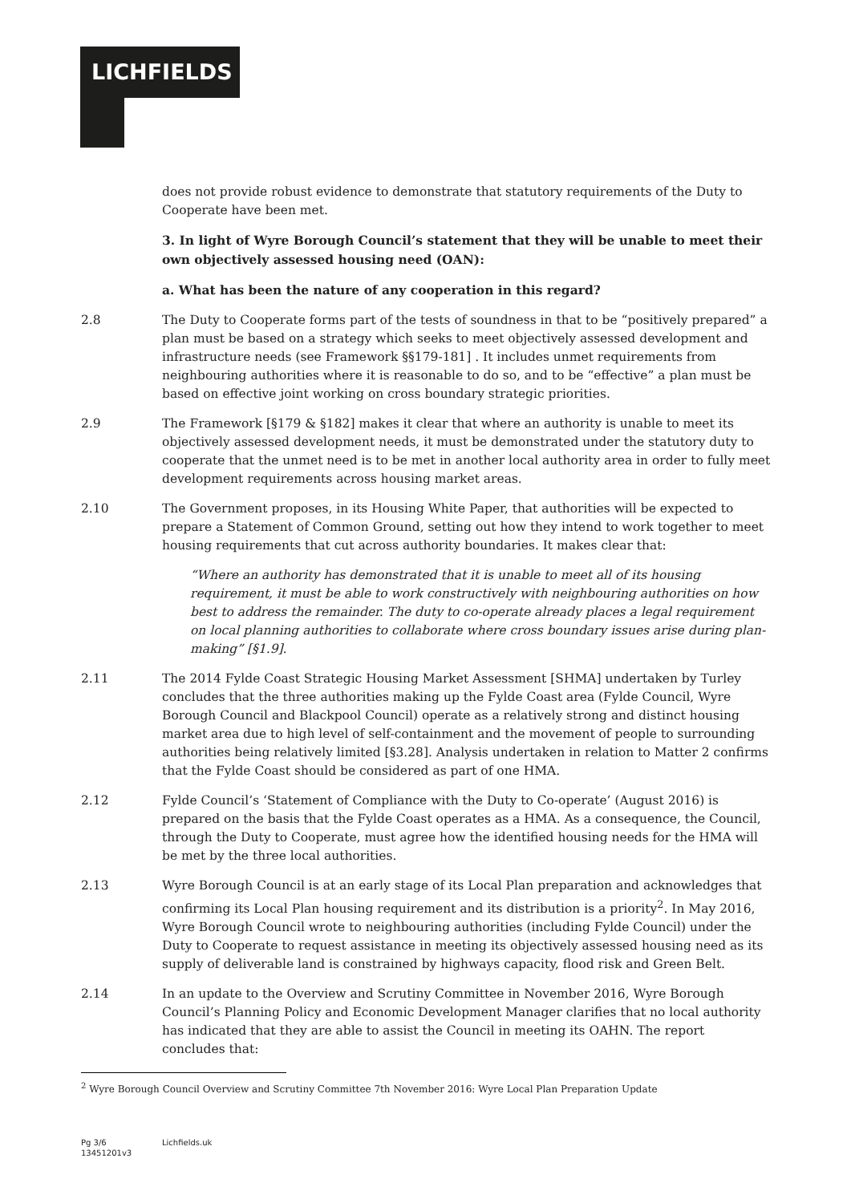LICHFIELDS
does not provide robust evidence to demonstrate that statutory requirements of the Duty to Cooperate have been met.
3. In light of Wyre Borough Council’s statement that they will be unable to meet their own objectively assessed housing need (OAN):
a. What has been the nature of any cooperation in this regard?
2.8 The Duty to Cooperate forms part of the tests of soundness in that to be “positively prepared” a plan must be based on a strategy which seeks to meet objectively assessed development and infrastructure needs (see Framework §§179-181] . It includes unmet requirements from neighbouring authorities where it is reasonable to do so, and to be “effective” a plan must be based on effective joint working on cross boundary strategic priorities.
2.9 The Framework [§179 & §182] makes it clear that where an authority is unable to meet its objectively assessed development needs, it must be demonstrated under the statutory duty to cooperate that the unmet need is to be met in another local authority area in order to fully meet development requirements across housing market areas.
2.10 The Government proposes, in its Housing White Paper, that authorities will be expected to prepare a Statement of Common Ground, setting out how they intend to work together to meet housing requirements that cut across authority boundaries. It makes clear that:
“Where an authority has demonstrated that it is unable to meet all of its housing requirement, it must be able to work constructively with neighbouring authorities on how best to address the remainder. The duty to co-operate already places a legal requirement on local planning authorities to collaborate where cross boundary issues arise during plan-making” [§1.9].
2.11 The 2014 Fylde Coast Strategic Housing Market Assessment [SHMA] undertaken by Turley concludes that the three authorities making up the Fylde Coast area (Fylde Council, Wyre Borough Council and Blackpool Council) operate as a relatively strong and distinct housing market area due to high level of self-containment and the movement of people to surrounding authorities being relatively limited [§3.28]. Analysis undertaken in relation to Matter 2 confirms that the Fylde Coast should be considered as part of one HMA.
2.12 Fylde Council’s ‘Statement of Compliance with the Duty to Co-operate’ (August 2016) is prepared on the basis that the Fylde Coast operates as a HMA. As a consequence, the Council, through the Duty to Cooperate, must agree how the identified housing needs for the HMA will be met by the three local authorities.
2.13 Wyre Borough Council is at an early stage of its Local Plan preparation and acknowledges that confirming its Local Plan housing requirement and its distribution is a priority<sup>2</sup>. In May 2016, Wyre Borough Council wrote to neighbouring authorities (including Fylde Council) under the Duty to Cooperate to request assistance in meeting its objectively assessed housing need as its supply of deliverable land is constrained by highways capacity, flood risk and Green Belt.
2.14 In an update to the Overview and Scrutiny Committee in November 2016, Wyre Borough Council’s Planning Policy and Economic Development Manager clarifies that no local authority has indicated that they are able to assist the Council in meeting its OAHN. The report concludes that:
<sup>2</sup> Wyre Borough Council Overview and Scrutiny Committee 7th November 2016: Wyre Local Plan Preparation Update
Pg 3/6
13451201v3
Lichfields.uk